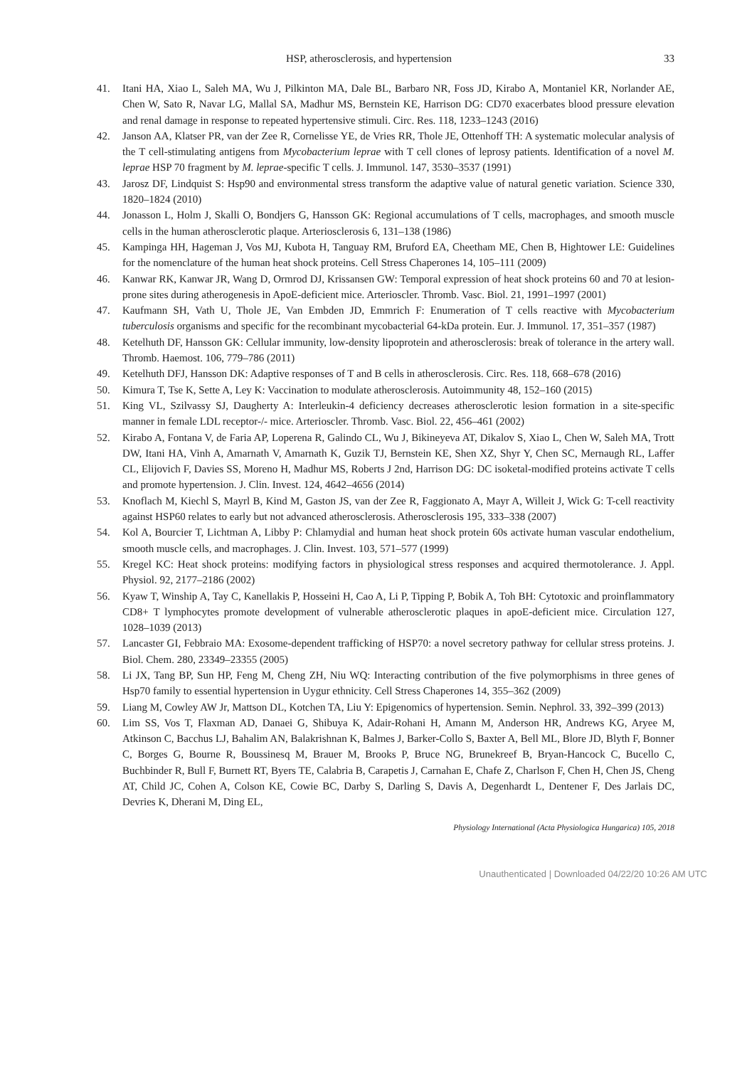HSP, atherosclerosis, and hypertension 33
41. Itani HA, Xiao L, Saleh MA, Wu J, Pilkinton MA, Dale BL, Barbaro NR, Foss JD, Kirabo A, Montaniel KR, Norlander AE, Chen W, Sato R, Navar LG, Mallal SA, Madhur MS, Bernstein KE, Harrison DG: CD70 exacerbates blood pressure elevation and renal damage in response to repeated hypertensive stimuli. Circ. Res. 118, 1233–1243 (2016)
42. Janson AA, Klatser PR, van der Zee R, Cornelisse YE, de Vries RR, Thole JE, Ottenhoff TH: A systematic molecular analysis of the T cell-stimulating antigens from Mycobacterium leprae with T cell clones of leprosy patients. Identification of a novel M. leprae HSP 70 fragment by M. leprae-specific T cells. J. Immunol. 147, 3530–3537 (1991)
43. Jarosz DF, Lindquist S: Hsp90 and environmental stress transform the adaptive value of natural genetic variation. Science 330, 1820–1824 (2010)
44. Jonasson L, Holm J, Skalli O, Bondjers G, Hansson GK: Regional accumulations of T cells, macrophages, and smooth muscle cells in the human atherosclerotic plaque. Arteriosclerosis 6, 131–138 (1986)
45. Kampinga HH, Hageman J, Vos MJ, Kubota H, Tanguay RM, Bruford EA, Cheetham ME, Chen B, Hightower LE: Guidelines for the nomenclature of the human heat shock proteins. Cell Stress Chaperones 14, 105–111 (2009)
46. Kanwar RK, Kanwar JR, Wang D, Ormrod DJ, Krissansen GW: Temporal expression of heat shock proteins 60 and 70 at lesion-prone sites during atherogenesis in ApoE-deficient mice. Arterioscler. Thromb. Vasc. Biol. 21, 1991–1997 (2001)
47. Kaufmann SH, Vath U, Thole JE, Van Embden JD, Emmrich F: Enumeration of T cells reactive with Mycobacterium tuberculosis organisms and specific for the recombinant mycobacterial 64-kDa protein. Eur. J. Immunol. 17, 351–357 (1987)
48. Ketelhuth DF, Hansson GK: Cellular immunity, low-density lipoprotein and atherosclerosis: break of tolerance in the artery wall. Thromb. Haemost. 106, 779–786 (2011)
49. Ketelhuth DFJ, Hansson DK: Adaptive responses of T and B cells in atherosclerosis. Circ. Res. 118, 668–678 (2016)
50. Kimura T, Tse K, Sette A, Ley K: Vaccination to modulate atherosclerosis. Autoimmunity 48, 152–160 (2015)
51. King VL, Szilvassy SJ, Daugherty A: Interleukin-4 deficiency decreases atherosclerotic lesion formation in a site-specific manner in female LDL receptor-/- mice. Arterioscler. Thromb. Vasc. Biol. 22, 456–461 (2002)
52. Kirabo A, Fontana V, de Faria AP, Loperena R, Galindo CL, Wu J, Bikineyeva AT, Dikalov S, Xiao L, Chen W, Saleh MA, Trott DW, Itani HA, Vinh A, Amarnath V, Amarnath K, Guzik TJ, Bernstein KE, Shen XZ, Shyr Y, Chen SC, Mernaugh RL, Laffer CL, Elijovich F, Davies SS, Moreno H, Madhur MS, Roberts J 2nd, Harrison DG: DC isoketal-modified proteins activate T cells and promote hypertension. J. Clin. Invest. 124, 4642–4656 (2014)
53. Knoflach M, Kiechl S, Mayrl B, Kind M, Gaston JS, van der Zee R, Faggionato A, Mayr A, Willeit J, Wick G: T-cell reactivity against HSP60 relates to early but not advanced atherosclerosis. Atherosclerosis 195, 333–338 (2007)
54. Kol A, Bourcier T, Lichtman A, Libby P: Chlamydial and human heat shock protein 60s activate human vascular endothelium, smooth muscle cells, and macrophages. J. Clin. Invest. 103, 571–577 (1999)
55. Kregel KC: Heat shock proteins: modifying factors in physiological stress responses and acquired thermotolerance. J. Appl. Physiol. 92, 2177–2186 (2002)
56. Kyaw T, Winship A, Tay C, Kanellakis P, Hosseini H, Cao A, Li P, Tipping P, Bobik A, Toh BH: Cytotoxic and proinflammatory CD8+ T lymphocytes promote development of vulnerable atherosclerotic plaques in apoE-deficient mice. Circulation 127, 1028–1039 (2013)
57. Lancaster GI, Febbraio MA: Exosome-dependent trafficking of HSP70: a novel secretory pathway for cellular stress proteins. J. Biol. Chem. 280, 23349–23355 (2005)
58. Li JX, Tang BP, Sun HP, Feng M, Cheng ZH, Niu WQ: Interacting contribution of the five polymorphisms in three genes of Hsp70 family to essential hypertension in Uygur ethnicity. Cell Stress Chaperones 14, 355–362 (2009)
59. Liang M, Cowley AW Jr, Mattson DL, Kotchen TA, Liu Y: Epigenomics of hypertension. Semin. Nephrol. 33, 392–399 (2013)
60. Lim SS, Vos T, Flaxman AD, Danaei G, Shibuya K, Adair-Rohani H, Amann M, Anderson HR, Andrews KG, Aryee M, Atkinson C, Bacchus LJ, Bahalim AN, Balakrishnan K, Balmes J, Barker-Collo S, Baxter A, Bell ML, Blore JD, Blyth F, Bonner C, Borges G, Bourne R, Boussinesq M, Brauer M, Brooks P, Bruce NG, Brunekreef B, Bryan-Hancock C, Bucello C, Buchbinder R, Bull F, Burnett RT, Byers TE, Calabria B, Carapetis J, Carnahan E, Chafe Z, Charlson F, Chen H, Chen JS, Cheng AT, Child JC, Cohen A, Colson KE, Cowie BC, Darby S, Darling S, Davis A, Degenhardt L, Dentener F, Des Jarlais DC, Devries K, Dherani M, Ding EL,
Physiology International (Acta Physiologica Hungarica) 105, 2018
Unauthenticated | Downloaded 04/22/20 10:26 AM UTC